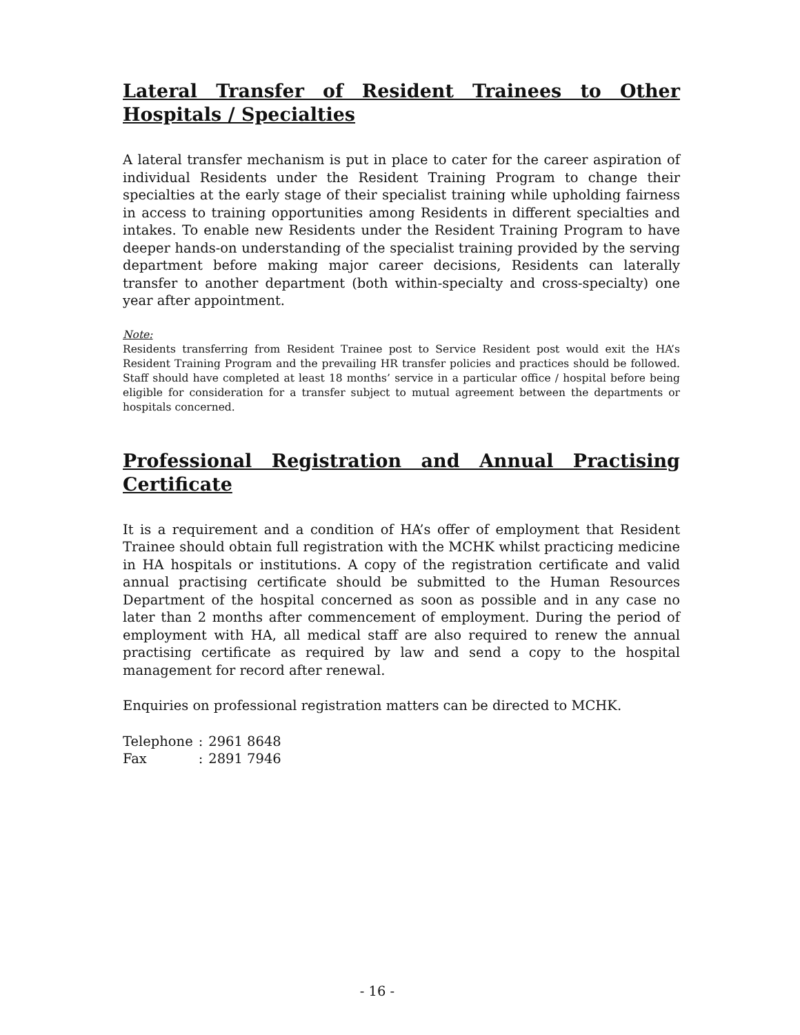Lateral Transfer of Resident Trainees to Other Hospitals / Specialties
A lateral transfer mechanism is put in place to cater for the career aspiration of individual Residents under the Resident Training Program to change their specialties at the early stage of their specialist training while upholding fairness in access to training opportunities among Residents in different specialties and intakes. To enable new Residents under the Resident Training Program to have deeper hands-on understanding of the specialist training provided by the serving department before making major career decisions, Residents can laterally transfer to another department (both within-specialty and cross-specialty) one year after appointment.
Note:
Residents transferring from Resident Trainee post to Service Resident post would exit the HA’s Resident Training Program and the prevailing HR transfer policies and practices should be followed. Staff should have completed at least 18 months’ service in a particular office / hospital before being eligible for consideration for a transfer subject to mutual agreement between the departments or hospitals concerned.
Professional Registration and Annual Practising Certificate
It is a requirement and a condition of HA’s offer of employment that Resident Trainee should obtain full registration with the MCHK whilst practicing medicine in HA hospitals or institutions. A copy of the registration certificate and valid annual practising certificate should be submitted to the Human Resources Department of the hospital concerned as soon as possible and in any case no later than 2 months after commencement of employment. During the period of employment with HA, all medical staff are also required to renew the annual practising certificate as required by law and send a copy to the hospital management for record after renewal.
Enquiries on professional registration matters can be directed to MCHK.
| Telephone | : | 2961 8648 |
| Fax | : | 2891 7946 |
- 16 -